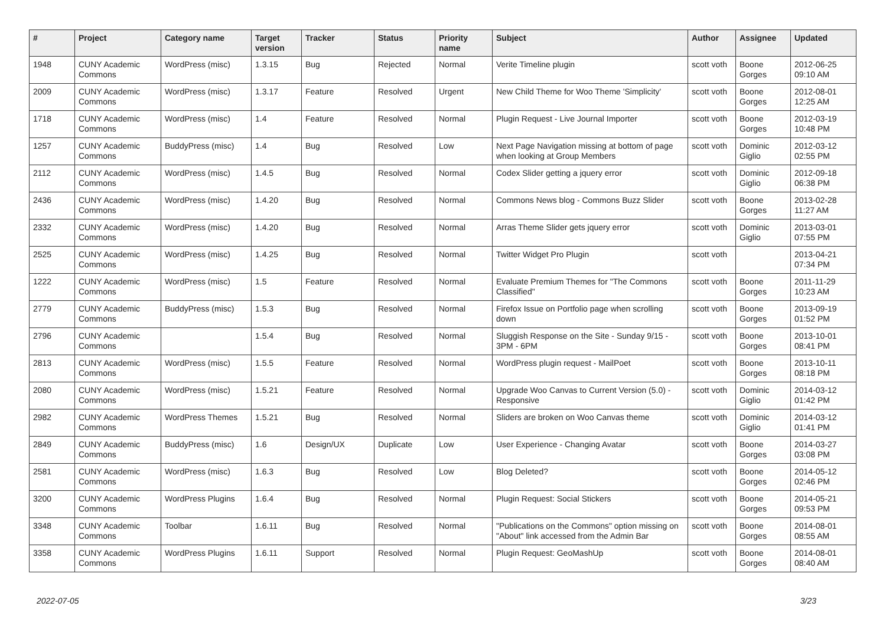| # | Project | Category name | Target version | Tracker | Status | Priority name | Subject | Author | Assignee | Updated |
| --- | --- | --- | --- | --- | --- | --- | --- | --- | --- | --- |
| 1948 | CUNY Academic Commons | WordPress (misc) | 1.3.15 | Bug | Rejected | Normal | Verite Timeline plugin | scott voth | Boone Gorges | 2012-06-25 09:10 AM |
| 2009 | CUNY Academic Commons | WordPress (misc) | 1.3.17 | Feature | Resolved | Urgent | New Child Theme for Woo Theme 'Simplicity' | scott voth | Boone Gorges | 2012-08-01 12:25 AM |
| 1718 | CUNY Academic Commons | WordPress (misc) | 1.4 | Feature | Resolved | Normal | Plugin Request - Live Journal Importer | scott voth | Boone Gorges | 2012-03-19 10:48 PM |
| 1257 | CUNY Academic Commons | BuddyPress (misc) | 1.4 | Bug | Resolved | Low | Next Page Navigation missing at bottom of page when looking at Group Members | scott voth | Dominic Giglio | 2012-03-12 02:55 PM |
| 2112 | CUNY Academic Commons | WordPress (misc) | 1.4.5 | Bug | Resolved | Normal | Codex Slider getting a jquery error | scott voth | Dominic Giglio | 2012-09-18 06:38 PM |
| 2436 | CUNY Academic Commons | WordPress (misc) | 1.4.20 | Bug | Resolved | Normal | Commons News blog - Commons Buzz Slider | scott voth | Boone Gorges | 2013-02-28 11:27 AM |
| 2332 | CUNY Academic Commons | WordPress (misc) | 1.4.20 | Bug | Resolved | Normal | Arras Theme Slider gets jquery error | scott voth | Dominic Giglio | 2013-03-01 07:55 PM |
| 2525 | CUNY Academic Commons | WordPress (misc) | 1.4.25 | Bug | Resolved | Normal | Twitter Widget Pro Plugin | scott voth | | 2013-04-21 07:34 PM |
| 1222 | CUNY Academic Commons | WordPress (misc) | 1.5 | Feature | Resolved | Normal | Evaluate Premium Themes for "The Commons Classified" | scott voth | Boone Gorges | 2011-11-29 10:23 AM |
| 2779 | CUNY Academic Commons | BuddyPress (misc) | 1.5.3 | Bug | Resolved | Normal | Firefox Issue on Portfolio page when scrolling down | scott voth | Boone Gorges | 2013-09-19 01:52 PM |
| 2796 | CUNY Academic Commons | | 1.5.4 | Bug | Resolved | Normal | Sluggish Response on the Site - Sunday 9/15 - 3PM - 6PM | scott voth | Boone Gorges | 2013-10-01 08:41 PM |
| 2813 | CUNY Academic Commons | WordPress (misc) | 1.5.5 | Feature | Resolved | Normal | WordPress plugin request - MailPoet | scott voth | Boone Gorges | 2013-10-11 08:18 PM |
| 2080 | CUNY Academic Commons | WordPress (misc) | 1.5.21 | Feature | Resolved | Normal | Upgrade Woo Canvas to Current Version (5.0) - Responsive | scott voth | Dominic Giglio | 2014-03-12 01:42 PM |
| 2982 | CUNY Academic Commons | WordPress Themes | 1.5.21 | Bug | Resolved | Normal | Sliders are broken on Woo Canvas theme | scott voth | Dominic Giglio | 2014-03-12 01:41 PM |
| 2849 | CUNY Academic Commons | BuddyPress (misc) | 1.6 | Design/UX | Duplicate | Low | User Experience - Changing Avatar | scott voth | Boone Gorges | 2014-03-27 03:08 PM |
| 2581 | CUNY Academic Commons | WordPress (misc) | 1.6.3 | Bug | Resolved | Low | Blog Deleted? | scott voth | Boone Gorges | 2014-05-12 02:46 PM |
| 3200 | CUNY Academic Commons | WordPress Plugins | 1.6.4 | Bug | Resolved | Normal | Plugin Request: Social Stickers | scott voth | Boone Gorges | 2014-05-21 09:53 PM |
| 3348 | CUNY Academic Commons | Toolbar | 1.6.11 | Bug | Resolved | Normal | "Publications on the Commons" option missing on "About" link accessed from the Admin Bar | scott voth | Boone Gorges | 2014-08-01 08:55 AM |
| 3358 | CUNY Academic Commons | WordPress Plugins | 1.6.11 | Support | Resolved | Normal | Plugin Request: GeoMashUp | scott voth | Boone Gorges | 2014-08-01 08:40 AM |
2022-07-05 3/23